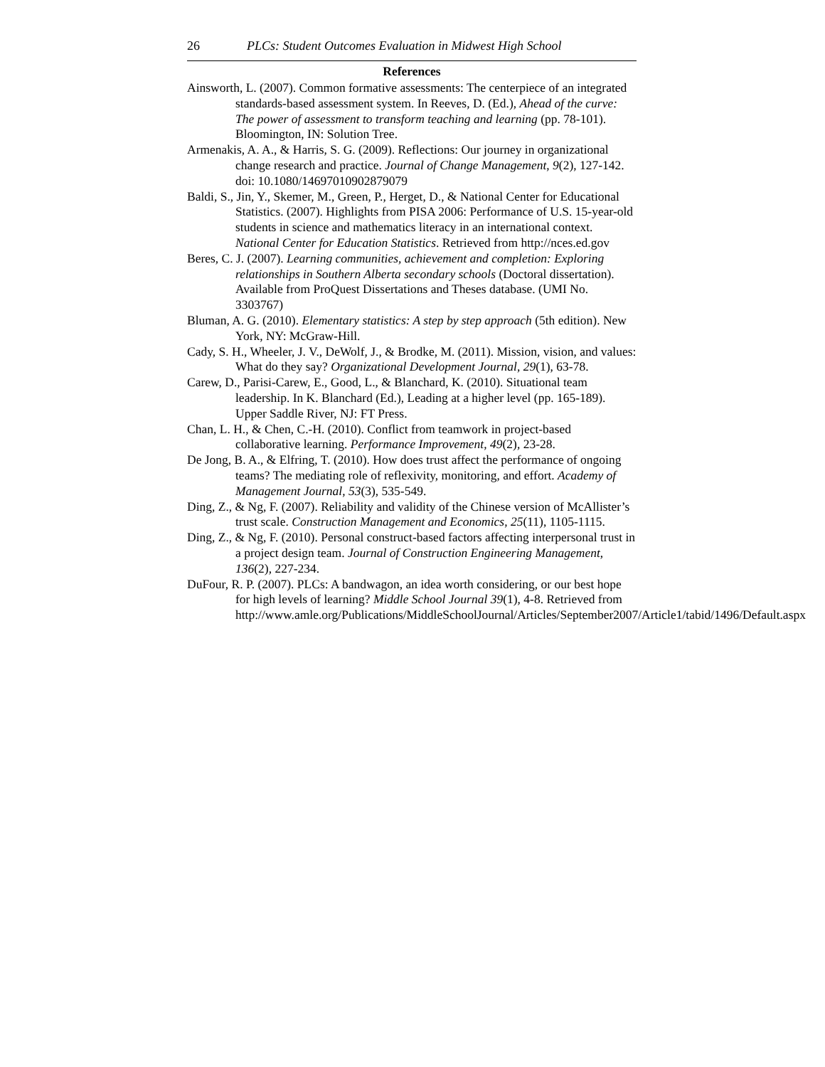26 PLCs: Student Outcomes Evaluation in Midwest High School
References
Ainsworth, L. (2007). Common formative assessments: The centerpiece of an integrated standards-based assessment system. In Reeves, D. (Ed.), Ahead of the curve: The power of assessment to transform teaching and learning (pp. 78-101). Bloomington, IN: Solution Tree.
Armenakis, A. A., & Harris, S. G. (2009). Reflections: Our journey in organizational change research and practice. Journal of Change Management, 9(2), 127-142. doi: 10.1080/14697010902879079
Baldi, S., Jin, Y., Skemer, M., Green, P., Herget, D., & National Center for Educational Statistics. (2007). Highlights from PISA 2006: Performance of U.S. 15-year-old students in science and mathematics literacy in an international context. National Center for Education Statistics. Retrieved from http://nces.ed.gov
Beres, C. J. (2007). Learning communities, achievement and completion: Exploring relationships in Southern Alberta secondary schools (Doctoral dissertation). Available from ProQuest Dissertations and Theses database. (UMI No. 3303767)
Bluman, A. G. (2010). Elementary statistics: A step by step approach (5th edition). New York, NY: McGraw-Hill.
Cady, S. H., Wheeler, J. V., DeWolf, J., & Brodke, M. (2011). Mission, vision, and values: What do they say? Organizational Development Journal, 29(1), 63-78.
Carew, D., Parisi-Carew, E., Good, L., & Blanchard, K. (2010). Situational team leadership. In K. Blanchard (Ed.), Leading at a higher level (pp. 165-189). Upper Saddle River, NJ: FT Press.
Chan, L. H., & Chen, C.-H. (2010). Conflict from teamwork in project-based collaborative learning. Performance Improvement, 49(2), 23-28.
De Jong, B. A., & Elfring, T. (2010). How does trust affect the performance of ongoing teams? The mediating role of reflexivity, monitoring, and effort. Academy of Management Journal, 53(3), 535-549.
Ding, Z., & Ng, F. (2007). Reliability and validity of the Chinese version of McAllister’s trust scale. Construction Management and Economics, 25(11), 1105-1115.
Ding, Z., & Ng, F. (2010). Personal construct-based factors affecting interpersonal trust in a project design team. Journal of Construction Engineering Management, 136(2), 227-234.
DuFour, R. P. (2007). PLCs: A bandwagon, an idea worth considering, or our best hope for high levels of learning? Middle School Journal 39(1), 4-8. Retrieved from http://www.amle.org/Publications/MiddleSchoolJournal/Articles/September2007/Article1/tabid/1496/Default.aspx